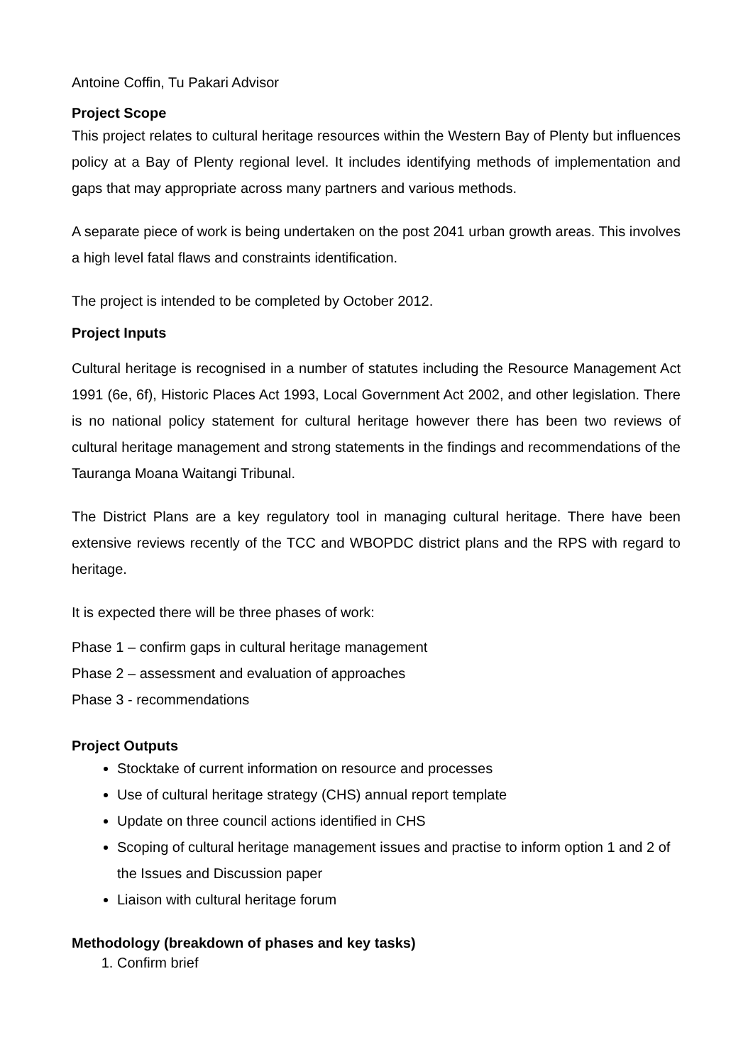Antoine Coffin, Tu Pakari Advisor
Project Scope
This project relates to cultural heritage resources within the Western Bay of Plenty but influences policy at a Bay of Plenty regional level. It includes identifying methods of implementation and gaps that may appropriate across many partners and various methods.
A separate piece of work is being undertaken on the post 2041 urban growth areas. This involves a high level fatal flaws and constraints identification.
The project is intended to be completed by October 2012.
Project Inputs
Cultural heritage is recognised in a number of statutes including the Resource Management Act 1991 (6e, 6f), Historic Places Act 1993, Local Government Act 2002, and other legislation. There is no national policy statement for cultural heritage however there has been two reviews of cultural heritage management and strong statements in the findings and recommendations of the Tauranga Moana Waitangi Tribunal.
The District Plans are a key regulatory tool in managing cultural heritage. There have been extensive reviews recently of the TCC and WBOPDC district plans and the RPS with regard to heritage.
It is expected there will be three phases of work:
Phase 1 – confirm gaps in cultural heritage management
Phase 2 – assessment and evaluation of approaches
Phase 3 - recommendations
Project Outputs
Stocktake of current information on resource and processes
Use of cultural heritage strategy (CHS) annual report template
Update on three council actions identified in CHS
Scoping of cultural heritage management issues and practise to inform option 1 and 2 of the Issues and Discussion paper
Liaison with cultural heritage forum
Methodology (breakdown of phases and key tasks)
1. Confirm brief